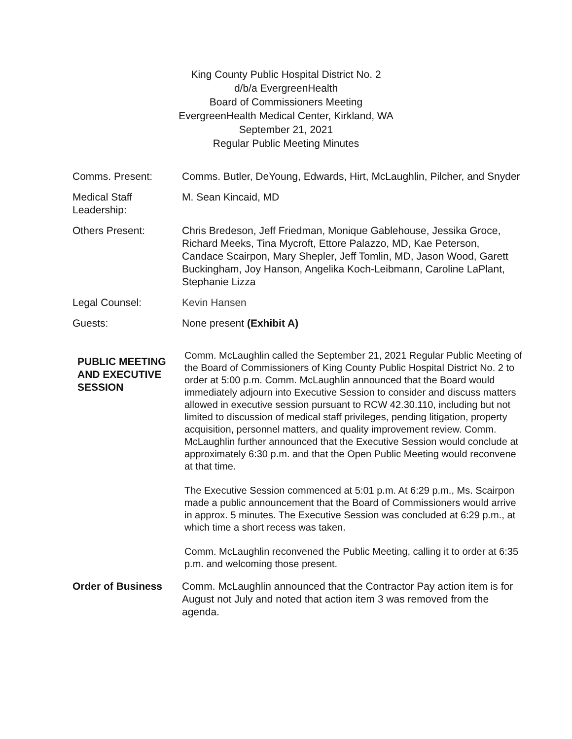King County Public Hospital District No. 2
d/b/a EvergreenHealth
Board of Commissioners Meeting
EvergreenHealth Medical Center, Kirkland, WA
September 21, 2021
Regular Public Meeting Minutes
Comms. Present: Comms. Butler, DeYoung, Edwards, Hirt, McLaughlin, Pilcher, and Snyder
Medical Staff Leadership:
M. Sean Kincaid, MD
Others Present: Chris Bredeson, Jeff Friedman, Monique Gablehouse, Jessika Groce, Richard Meeks, Tina Mycroft, Ettore Palazzo, MD, Kae Peterson, Candace Scairpon, Mary Shepler, Jeff Tomlin, MD, Jason Wood, Garett Buckingham, Joy Hanson, Angelika Koch-Leibmann, Caroline LaPlant, Stephanie Lizza
Legal Counsel: Kevin Hansen
Guests: None present (Exhibit A)
PUBLIC MEETING AND EXECUTIVE SESSION
Comm. McLaughlin called the September 21, 2021 Regular Public Meeting of the Board of Commissioners of King County Public Hospital District No. 2 to order at 5:00 p.m. Comm. McLaughlin announced that the Board would immediately adjourn into Executive Session to consider and discuss matters allowed in executive session pursuant to RCW 42.30.110, including but not limited to discussion of medical staff privileges, pending litigation, property acquisition, personnel matters, and quality improvement review. Comm. McLaughlin further announced that the Executive Session would conclude at approximately 6:30 p.m. and that the Open Public Meeting would reconvene at that time.
The Executive Session commenced at 5:01 p.m. At 6:29 p.m., Ms. Scairpon made a public announcement that the Board of Commissioners would arrive in approx. 5 minutes. The Executive Session was concluded at 6:29 p.m., at which time a short recess was taken.
Comm. McLaughlin reconvened the Public Meeting, calling it to order at 6:35 p.m. and welcoming those present.
Order of Business Comm. McLaughlin announced that the Contractor Pay action item is for August not July and noted that action item 3 was removed from the agenda.